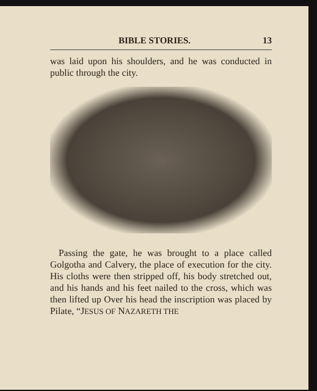BIBLE STORIES. 13
was laid upon his shoulders, and he was conducted in public through the city.
Passing the gate, he was brought to a place called Golgotha and Calvery, the place of execution for the city. His cloths were then stripped off, his body stretched out, and his hands and his feet nailed to the cross, which was then lifted up Over his head the inscription was placed by Pilate, “JESUS OF NAZARETH THE